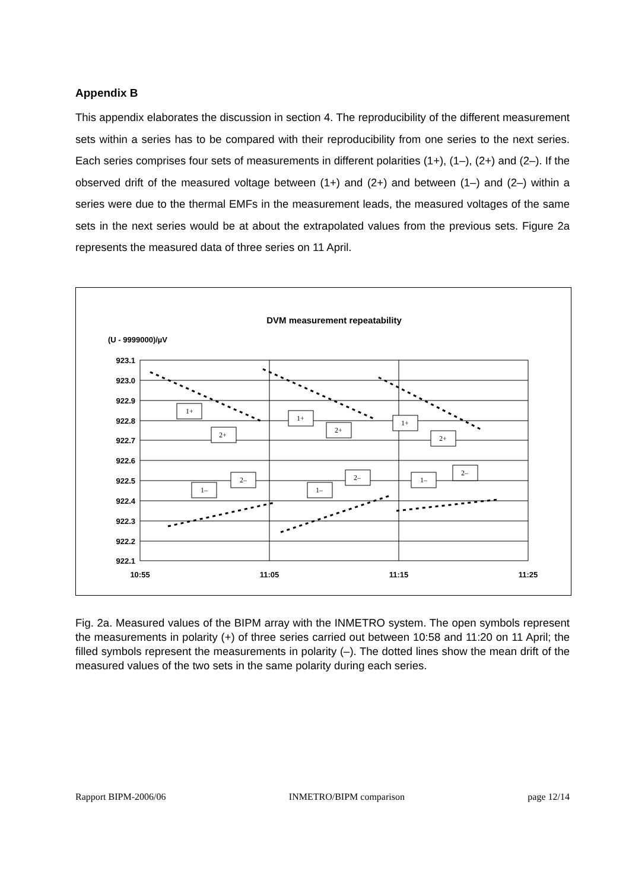Appendix B
This appendix elaborates the discussion in section 4. The reproducibility of the different measurement sets within a series has to be compared with their reproducibility from one series to the next series. Each series comprises four sets of measurements in different polarities (1+), (1–), (2+) and (2–). If the observed drift of the measured voltage between (1+) and (2+) and between (1–) and (2–) within a series were due to the thermal EMFs in the measurement leads, the measured voltages of the same sets in the next series would be at about the extrapolated values from the previous sets. Figure 2a represents the measured data of three series on 11 April.
DVM measurement repeatability
(U - 9999000)/µV
923.1
923.0
922.9
922.8
922.7
922.6
922.5
922.4
922.3
922.2
922.1
10:55
11:05
11:15
11:25
1+
2+
1+
2+
1+
2+
1–
2–
1–
2–
1–
2–
Fig. 2a. Measured values of the BIPM array with the INMETRO system. The open symbols represent the measurements in polarity (+) of three series carried out between 10:58 and 11:20 on 11 April; the filled symbols represent the measurements in polarity (–). The dotted lines show the mean drift of the measured values of the two sets in the same polarity during each series.
Rapport BIPM-2006/06 INMETRO/BIPM comparison page 12/14